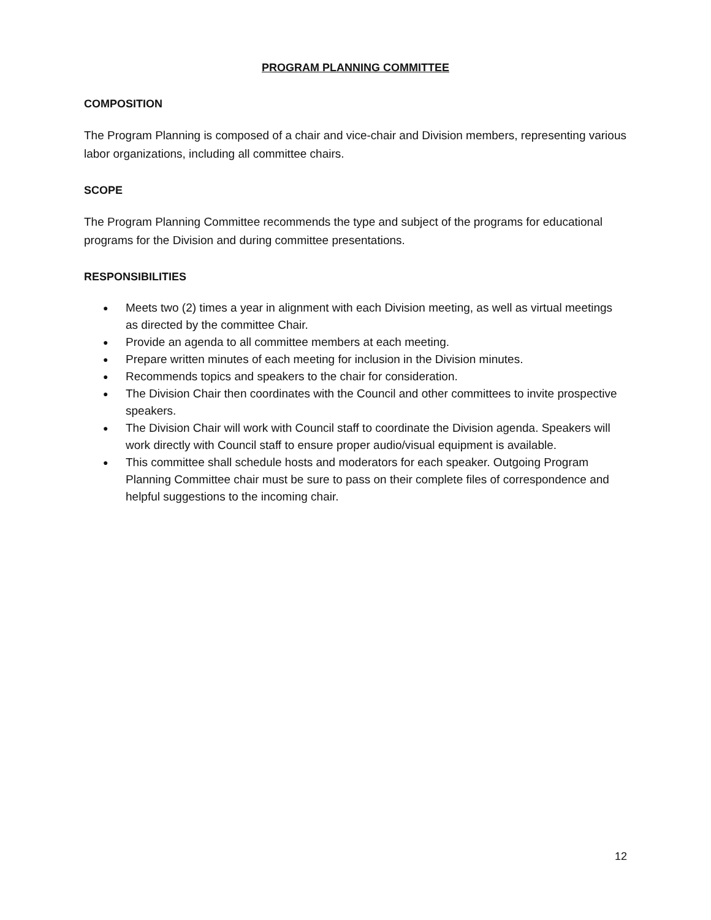PROGRAM PLANNING COMMITTEE
COMPOSITION
The Program Planning is composed of a chair and vice-chair and Division members, representing various labor organizations, including all committee chairs.
SCOPE
The Program Planning Committee recommends the type and subject of the programs for educational programs for the Division and during committee presentations.
RESPONSIBILITIES
● Meets two (2) times a year in alignment with each Division meeting, as well as virtual meetings as directed by the committee Chair.
● Provide an agenda to all committee members at each meeting.
● Prepare written minutes of each meeting for inclusion in the Division minutes.
● Recommends topics and speakers to the chair for consideration.
● The Division Chair then coordinates with the Council and other committees to invite prospective speakers.
● The Division Chair will work with Council staff to coordinate the Division agenda. Speakers will work directly with Council staff to ensure proper audio/visual equipment is available.
● This committee shall schedule hosts and moderators for each speaker. Outgoing Program Planning Committee chair must be sure to pass on their complete files of correspondence and helpful suggestions to the incoming chair.
12